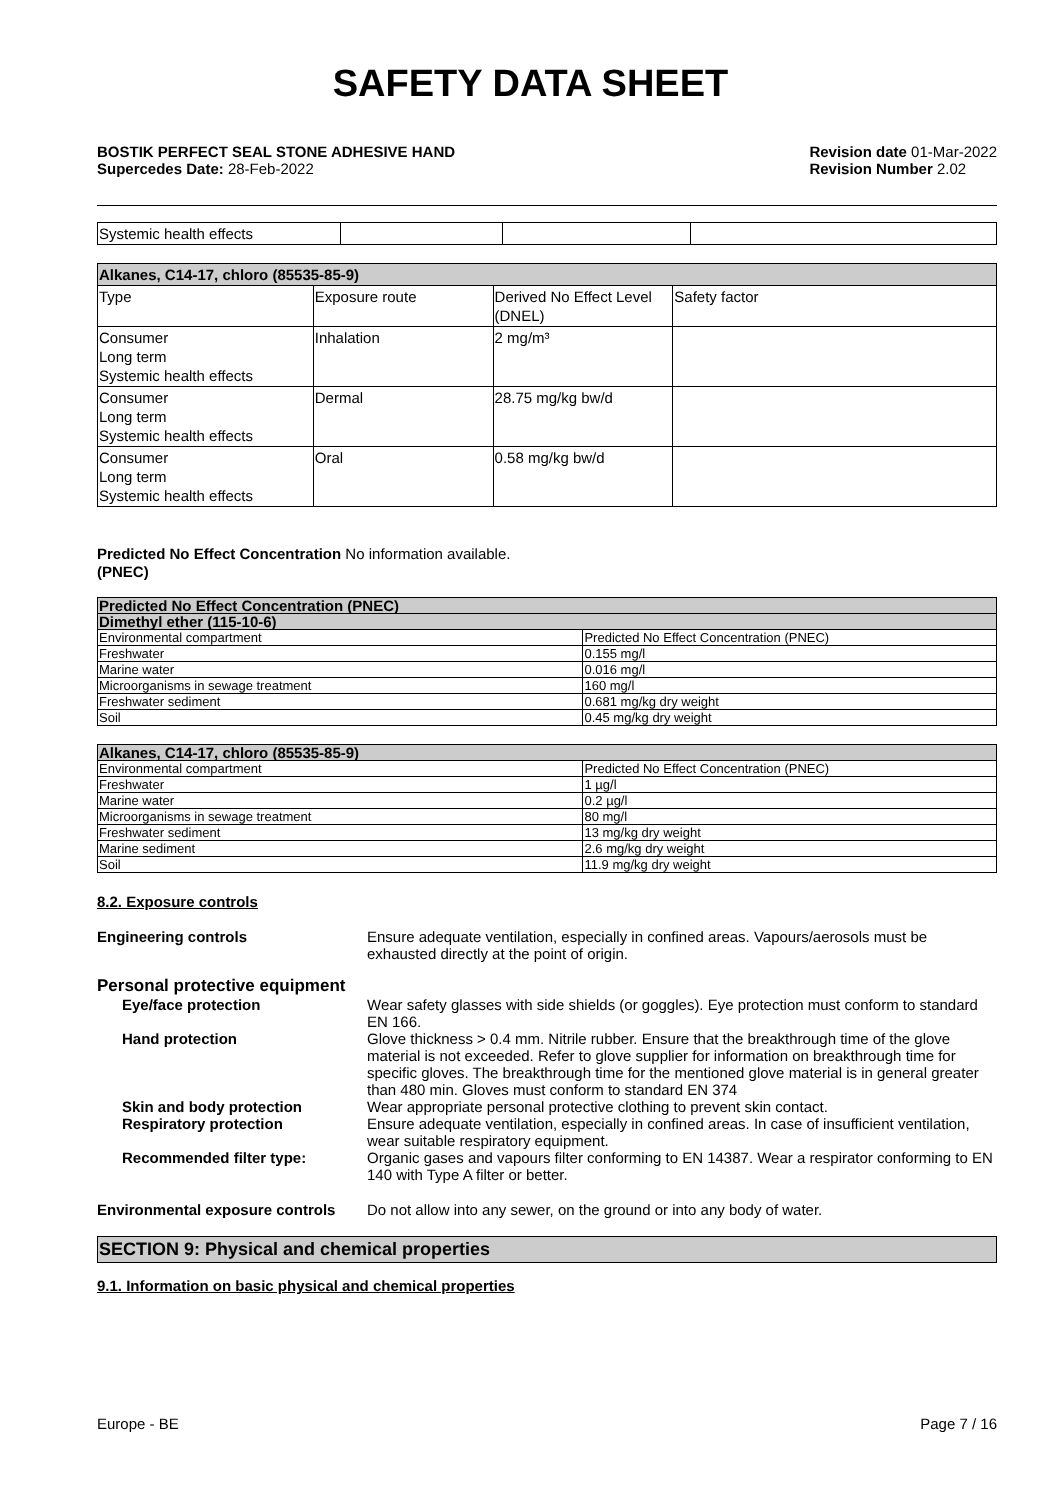SAFETY DATA SHEET
BOSTIK PERFECT SEAL STONE ADHESIVE HAND
Supercedes Date: 28-Feb-2022
Revision date 01-Mar-2022
Revision Number 2.02
| Systemic health effects | | | |
| Alkanes, C14-17, chloro (85535-85-9) | | | |
| Type | Exposure route | Derived No Effect Level (DNEL) | Safety factor |
| Consumer Long term Systemic health effects | Inhalation | 2 mg/m³ | |
| Consumer Long term Systemic health effects | Dermal | 28.75 mg/kg bw/d | |
| Consumer Long term Systemic health effects | Oral | 0.58 mg/kg bw/d | |
Predicted No Effect Concentration No information available.
(PNEC)
| Predicted No Effect Concentration (PNEC) | |
| Dimethyl ether (115-10-6) | |
| Environmental compartment | Predicted No Effect Concentration (PNEC) |
| Freshwater | 0.155 mg/l |
| Marine water | 0.016 mg/l |
| Microorganisms in sewage treatment | 160 mg/l |
| Freshwater sediment | 0.681 mg/kg dry weight |
| Soil | 0.45 mg/kg dry weight |
| Alkanes, C14-17, chloro (85535-85-9) | |
| Environmental compartment | Predicted No Effect Concentration (PNEC) |
| Freshwater | 1 µg/l |
| Marine water | 0.2 µg/l |
| Microorganisms in sewage treatment | 80 mg/l |
| Freshwater sediment | 13 mg/kg dry weight |
| Marine sediment | 2.6 mg/kg dry weight |
| Soil | 11.9 mg/kg dry weight |
8.2. Exposure controls
Engineering controls Ensure adequate ventilation, especially in confined areas. Vapours/aerosols must be exhausted directly at the point of origin.
Personal protective equipment
Eye/face protection Wear safety glasses with side shields (or goggles). Eye protection must conform to standard EN 166.
Hand protection Glove thickness > 0.4 mm. Nitrile rubber. Ensure that the breakthrough time of the glove material is not exceeded. Refer to glove supplier for information on breakthrough time for specific gloves. The breakthrough time for the mentioned glove material is in general greater than 480 min. Gloves must conform to standard EN 374
Skin and body protection Wear appropriate personal protective clothing to prevent skin contact.
Respiratory protection Ensure adequate ventilation, especially in confined areas. In case of insufficient ventilation, wear suitable respiratory equipment.
Recommended filter type: Organic gases and vapours filter conforming to EN 14387. Wear a respirator conforming to EN 140 with Type A filter or better.
Environmental exposure controls
Do not allow into any sewer, on the ground or into any body of water.
SECTION 9: Physical and chemical properties
9.1. Information on basic physical and chemical properties
Europe - BE Page 7 / 16